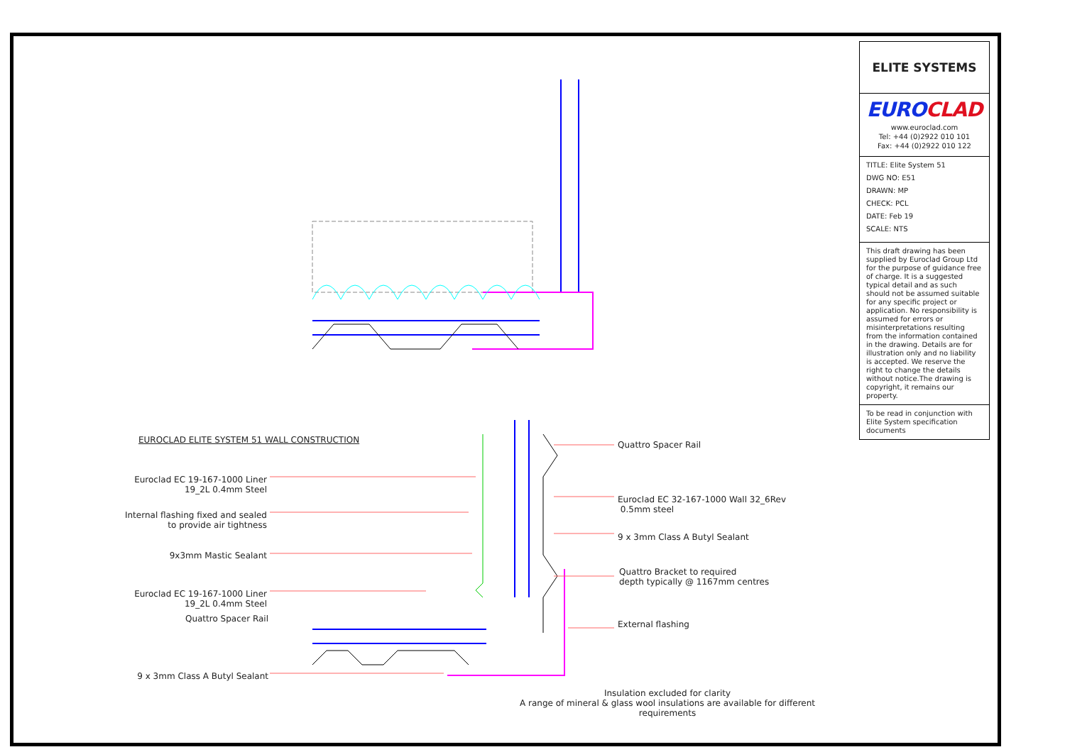EUROCLAD ELITE SYSTEM 51 WALL CONSTRUCTION
Euroclad EC 19-167-1000 Liner
19_2L 0.4mm Steel
Internal flashing fixed and sealed
to provide air tightness
9x3mm Mastic Sealant
Euroclad EC 19-167-1000 Liner
19_2L 0.4mm Steel
Quattro Spacer Rail
9 x 3mm Class A Butyl Sealant
Quattro Spacer Rail
Euroclad EC 32-167-1000 Wall 32_6Rev
0.5mm steel
9 x 3mm Class A Butyl Sealant
Quattro Bracket to required
depth typically @ 1167mm centres
External flashing
Insulation excluded for clarity
A range of mineral & glass wool insulations are available for different requirements
ELITE SYSTEMS
EUROCLAD
www.euroclad.com
Tel: +44 (0)2922 010 101
Fax: +44 (0)2922 010 122
TITLE: Elite System 51
DWG NO: E51
DRAWN: MP
CHECK: PCL
DATE: Feb 19
SCALE: NTS
This draft drawing has been supplied by Euroclad Group Ltd for the purpose of guidance free of charge. It is a suggested typical detail and as such should not be assumed suitable for any specific project or application. No responsibility is assumed for errors or misinterpretations resulting from the information contained in the drawing. Details are for illustration only and no liability is accepted. We reserve the right to change the details without notice.The drawing is copyright, it remains our property.
To be read in conjunction with Elite System specification documents